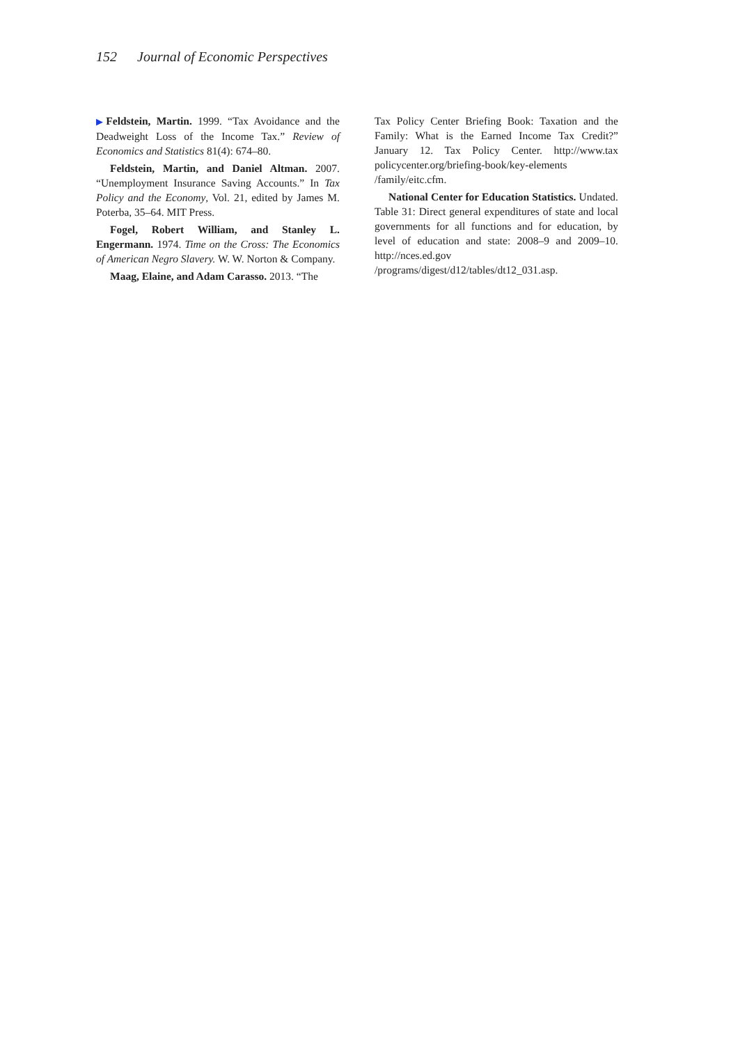152 Journal of Economic Perspectives
▶Feldstein, Martin. 1999. “Tax Avoidance and the Deadweight Loss of the Income Tax.” Review of Economics and Statistics 81(4): 674–80.
Feldstein, Martin, and Daniel Altman. 2007. “Unemployment Insurance Saving Accounts.” In Tax Policy and the Economy, Vol. 21, edited by James M. Poterba, 35–64. MIT Press.
Fogel, Robert William, and Stanley L. Engermann. 1974. Time on the Cross: The Economics of American Negro Slavery. W. W. Norton & Company.
Maag, Elaine, and Adam Carasso. 2013. “The
Tax Policy Center Briefing Book: Taxation and the Family: What is the Earned Income Tax Credit?” January 12. Tax Policy Center. http://www.tax policycenter.org/briefing-book/key-elements /family/eitc.cfm.
National Center for Education Statistics. Undated. Table 31: Direct general expenditures of state and local governments for all functions and for education, by level of education and state: 2008–9 and 2009–10. http://nces.ed.gov /programs/digest/d12/tables/dt12_031.asp.